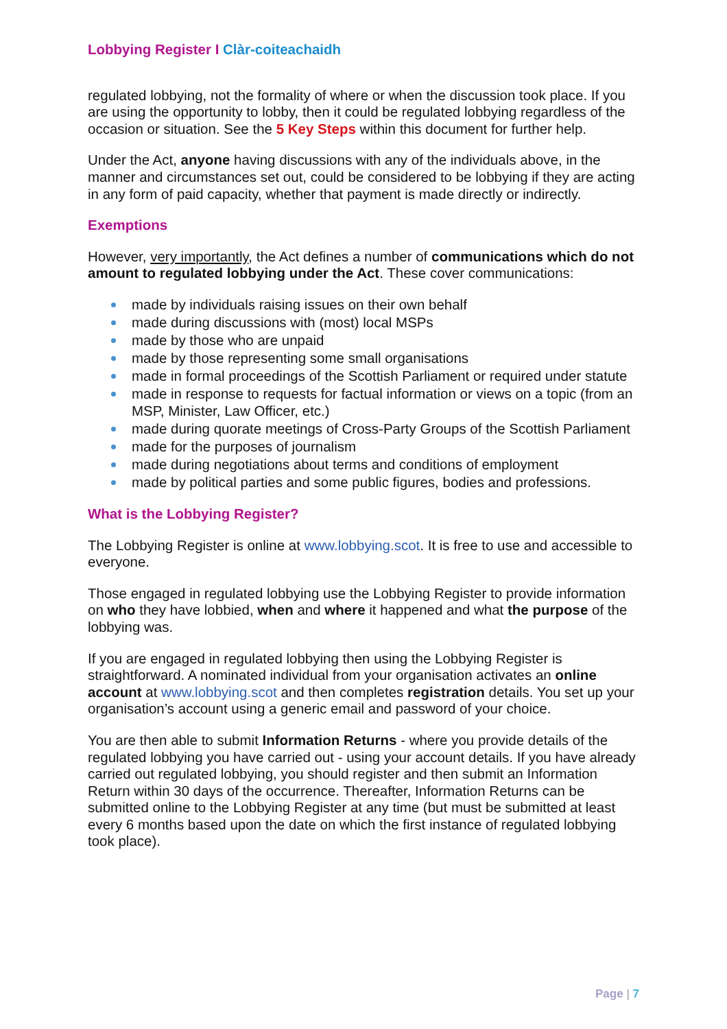Lobbying Register I Clàr-coiteachaidh
regulated lobbying, not the formality of where or when the discussion took place. If you are using the opportunity to lobby, then it could be regulated lobbying regardless of the occasion or situation. See the 5 Key Steps within this document for further help.
Under the Act, anyone having discussions with any of the individuals above, in the manner and circumstances set out, could be considered to be lobbying if they are acting in any form of paid capacity, whether that payment is made directly or indirectly.
Exemptions
However, very importantly, the Act defines a number of communications which do not amount to regulated lobbying under the Act. These cover communications:
made by individuals raising issues on their own behalf
made during discussions with (most) local MSPs
made by those who are unpaid
made by those representing some small organisations
made in formal proceedings of the Scottish Parliament or required under statute
made in response to requests for factual information or views on a topic (from an MSP, Minister, Law Officer, etc.)
made during quorate meetings of Cross-Party Groups of the Scottish Parliament
made for the purposes of journalism
made during negotiations about terms and conditions of employment
made by political parties and some public figures, bodies and professions.
What is the Lobbying Register?
The Lobbying Register is online at www.lobbying.scot. It is free to use and accessible to everyone.
Those engaged in regulated lobbying use the Lobbying Register to provide information on who they have lobbied, when and where it happened and what the purpose of the lobbying was.
If you are engaged in regulated lobbying then using the Lobbying Register is straightforward. A nominated individual from your organisation activates an online account at www.lobbying.scot and then completes registration details. You set up your organisation’s account using a generic email and password of your choice.
You are then able to submit Information Returns - where you provide details of the regulated lobbying you have carried out - using your account details. If you have already carried out regulated lobbying, you should register and then submit an Information Return within 30 days of the occurrence. Thereafter, Information Returns can be submitted online to the Lobbying Register at any time (but must be submitted at least every 6 months based upon the date on which the first instance of regulated lobbying took place).
Page | 7